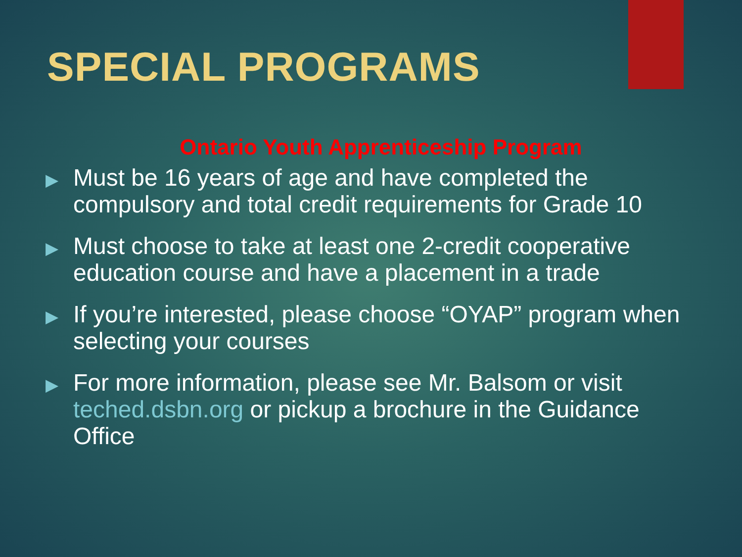SPECIAL PROGRAMS
Ontario Youth Apprenticeship Program
▶ Must be 16 years of age and have completed the compulsory and total credit requirements for Grade 10
▶ Must choose to take at least one 2-credit cooperative education course and have a placement in a trade
▶ If you’re interested, please choose “OYAP” program when selecting your courses
▶ For more information, please see Mr. Balsom or visit teched.dsbn.org or pickup a brochure in the Guidance Office